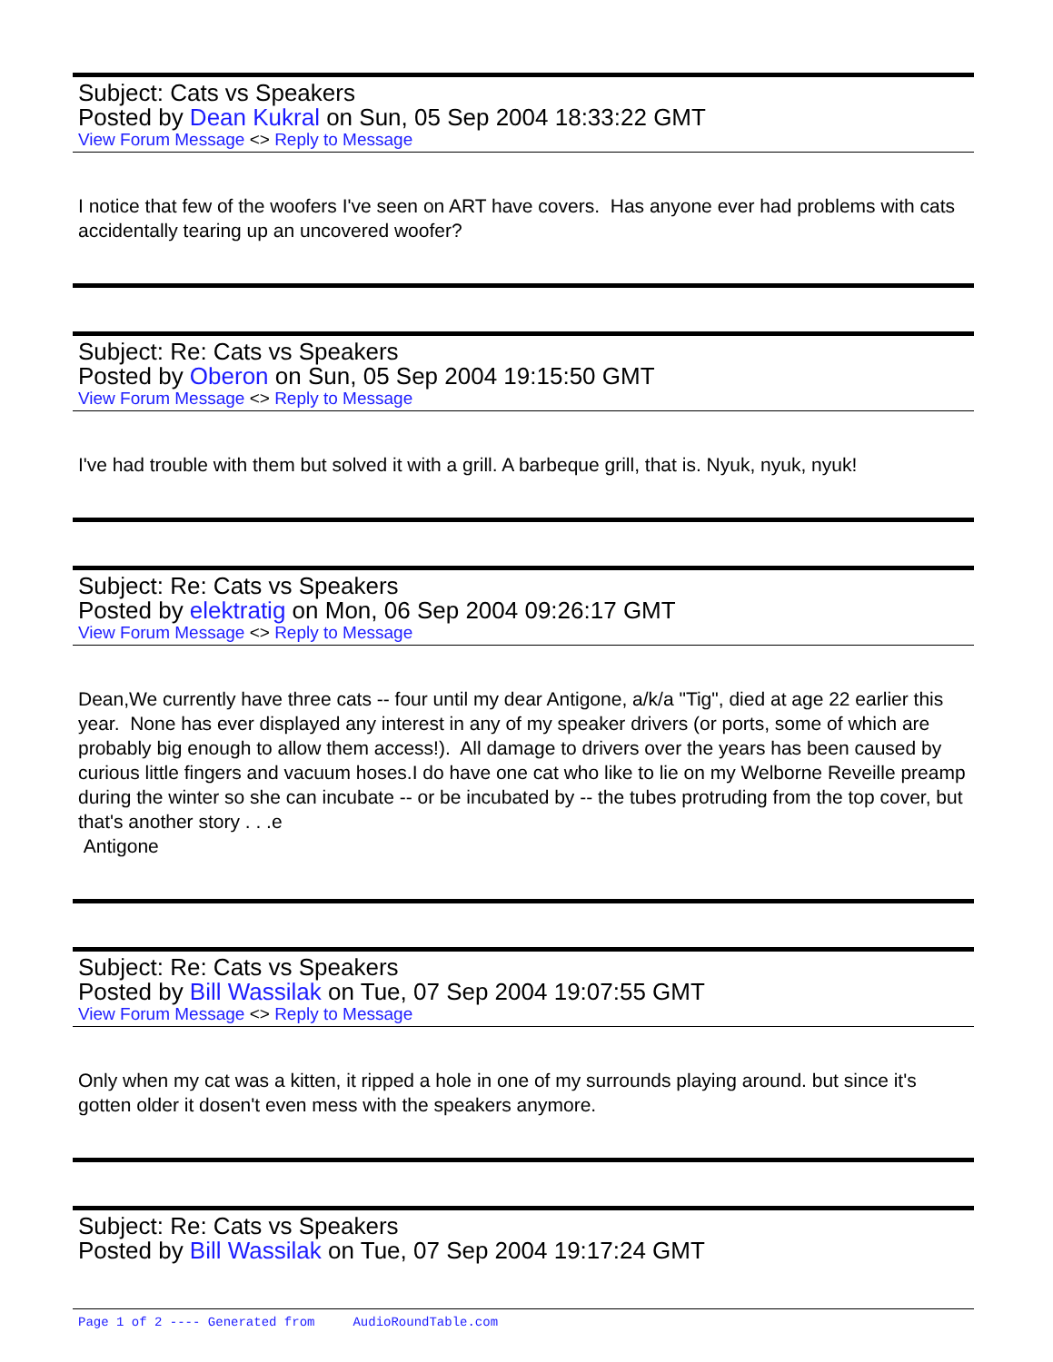Subject: Cats vs Speakers
Posted by Dean Kukral on Sun, 05 Sep 2004 18:33:22 GMT
View Forum Message <> Reply to Message
I notice that few of the woofers I've seen on ART have covers. Has anyone ever had problems with cats accidentally tearing up an uncovered woofer?
Subject: Re: Cats vs Speakers
Posted by Oberon on Sun, 05 Sep 2004 19:15:50 GMT
View Forum Message <> Reply to Message
I've had trouble with them but solved it with a grill. A barbeque grill, that is. Nyuk, nyuk, nyuk!
Subject: Re: Cats vs Speakers
Posted by elektratig on Mon, 06 Sep 2004 09:26:17 GMT
View Forum Message <> Reply to Message
Dean,We currently have three cats -- four until my dear Antigone, a/k/a "Tig", died at age 22 earlier this year. None has ever displayed any interest in any of my speaker drivers (or ports, some of which are probably big enough to allow them access!). All damage to drivers over the years has been caused by curious little fingers and vacuum hoses.I do have one cat who like to lie on my Welborne Reveille preamp during the winter so she can incubate -- or be incubated by -- the tubes protruding from the top cover, but that's another story . . .e
Antigone
Subject: Re: Cats vs Speakers
Posted by Bill Wassilak on Tue, 07 Sep 2004 19:07:55 GMT
View Forum Message <> Reply to Message
Only when my cat was a kitten, it ripped a hole in one of my surrounds playing around. but since it's gotten older it dosen't even mess with the speakers anymore.
Subject: Re: Cats vs Speakers
Posted by Bill Wassilak on Tue, 07 Sep 2004 19:17:24 GMT
Page 1 of 2 ---- Generated from AudioRoundTable.com